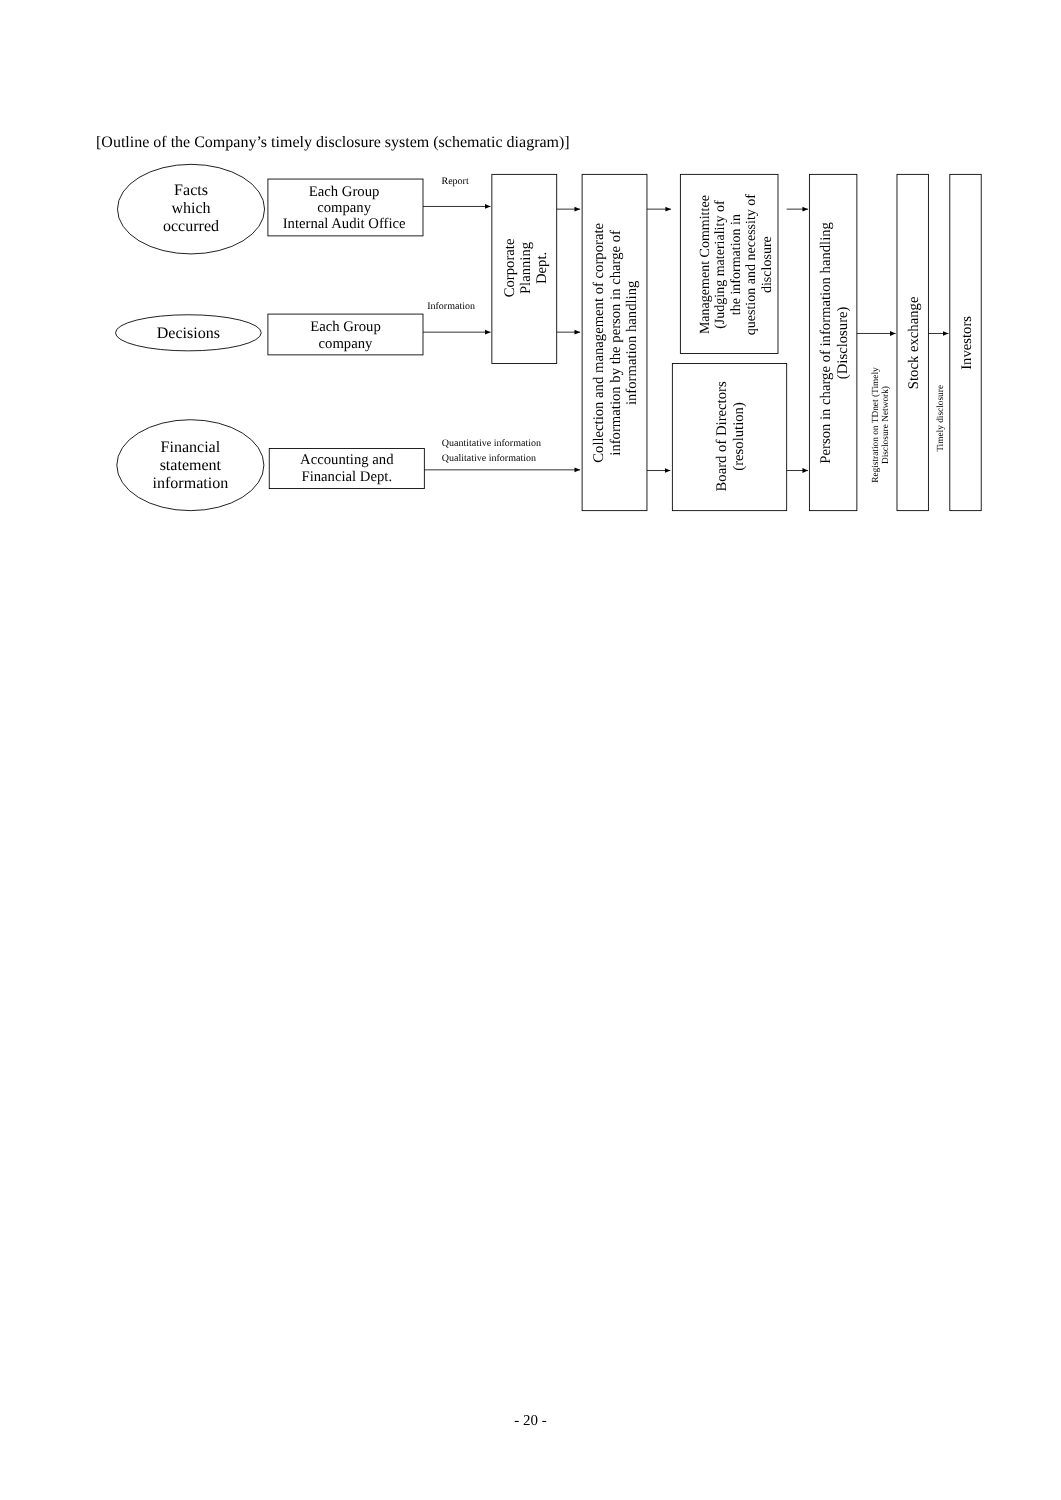[Outline of the Company’s timely disclosure system (schematic diagram)]
Facts which occurred
Each Group company Internal Audit Office
Report
Decisions
Each Group company
Information
Financial statement information
Accounting and Financial Dept.
Quantitative information Qualitative information
Corporate Planning Dept.
Collection and management of corporate information by the person in charge of information handling
Management Committee (Judging materiality of the information in question and necessity of disclosure
Board of Directors (resolution)
Person in charge of information handling (Disclosure)
Registration on TDnet (Timely Disclosure Network)
Stock exchange
Timely disclosure
Investors
- 20 -